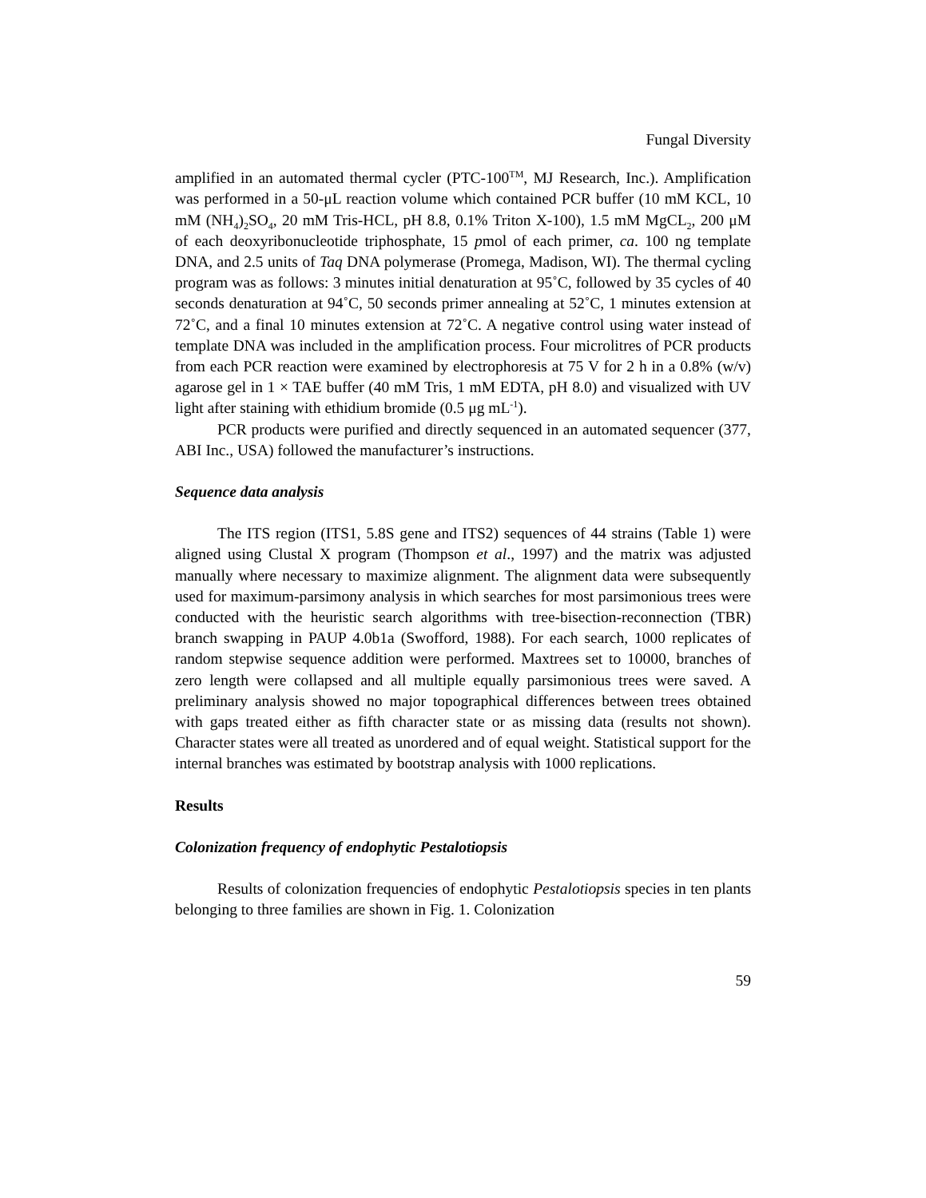Fungal Diversity
amplified in an automated thermal cycler (PTC-100<sup>TM</sup>, MJ Research, Inc.). Amplification was performed in a 50-μL reaction volume which contained PCR buffer (10 mM KCL, 10 mM (NH<sub>4</sub>)<sub>2</sub>SO<sub>4</sub>, 20 mM Tris-HCL, pH 8.8, 0.1% Triton X-100), 1.5 mM MgCL<sub>2</sub>, 200 μM of each deoxyribonucleotide triphosphate, 15 pmol of each primer, ca. 100 ng template DNA, and 2.5 units of Taq DNA polymerase (Promega, Madison, WI). The thermal cycling program was as follows: 3 minutes initial denaturation at 95˚C, followed by 35 cycles of 40 seconds denaturation at 94˚C, 50 seconds primer annealing at 52˚C, 1 minutes extension at 72˚C, and a final 10 minutes extension at 72˚C. A negative control using water instead of template DNA was included in the amplification process. Four microlitres of PCR products from each PCR reaction were examined by electrophoresis at 75 V for 2 h in a 0.8% (w/v) agarose gel in 1 × TAE buffer (40 mM Tris, 1 mM EDTA, pH 8.0) and visualized with UV light after staining with ethidium bromide (0.5 μg mL<sup>-1</sup>).
PCR products were purified and directly sequenced in an automated sequencer (377, ABI Inc., USA) followed the manufacturer’s instructions.
Sequence data analysis
The ITS region (ITS1, 5.8S gene and ITS2) sequences of 44 strains (Table 1) were aligned using Clustal X program (Thompson et al., 1997) and the matrix was adjusted manually where necessary to maximize alignment. The alignment data were subsequently used for maximum-parsimony analysis in which searches for most parsimonious trees were conducted with the heuristic search algorithms with tree-bisection-reconnection (TBR) branch swapping in PAUP 4.0b1a (Swofford, 1988). For each search, 1000 replicates of random stepwise sequence addition were performed. Maxtrees set to 10000, branches of zero length were collapsed and all multiple equally parsimonious trees were saved. A preliminary analysis showed no major topographical differences between trees obtained with gaps treated either as fifth character state or as missing data (results not shown). Character states were all treated as unordered and of equal weight. Statistical support for the internal branches was estimated by bootstrap analysis with 1000 replications.
Results
Colonization frequency of endophytic Pestalotiopsis
Results of colonization frequencies of endophytic Pestalotiopsis species in ten plants belonging to three families are shown in Fig. 1. Colonization
59